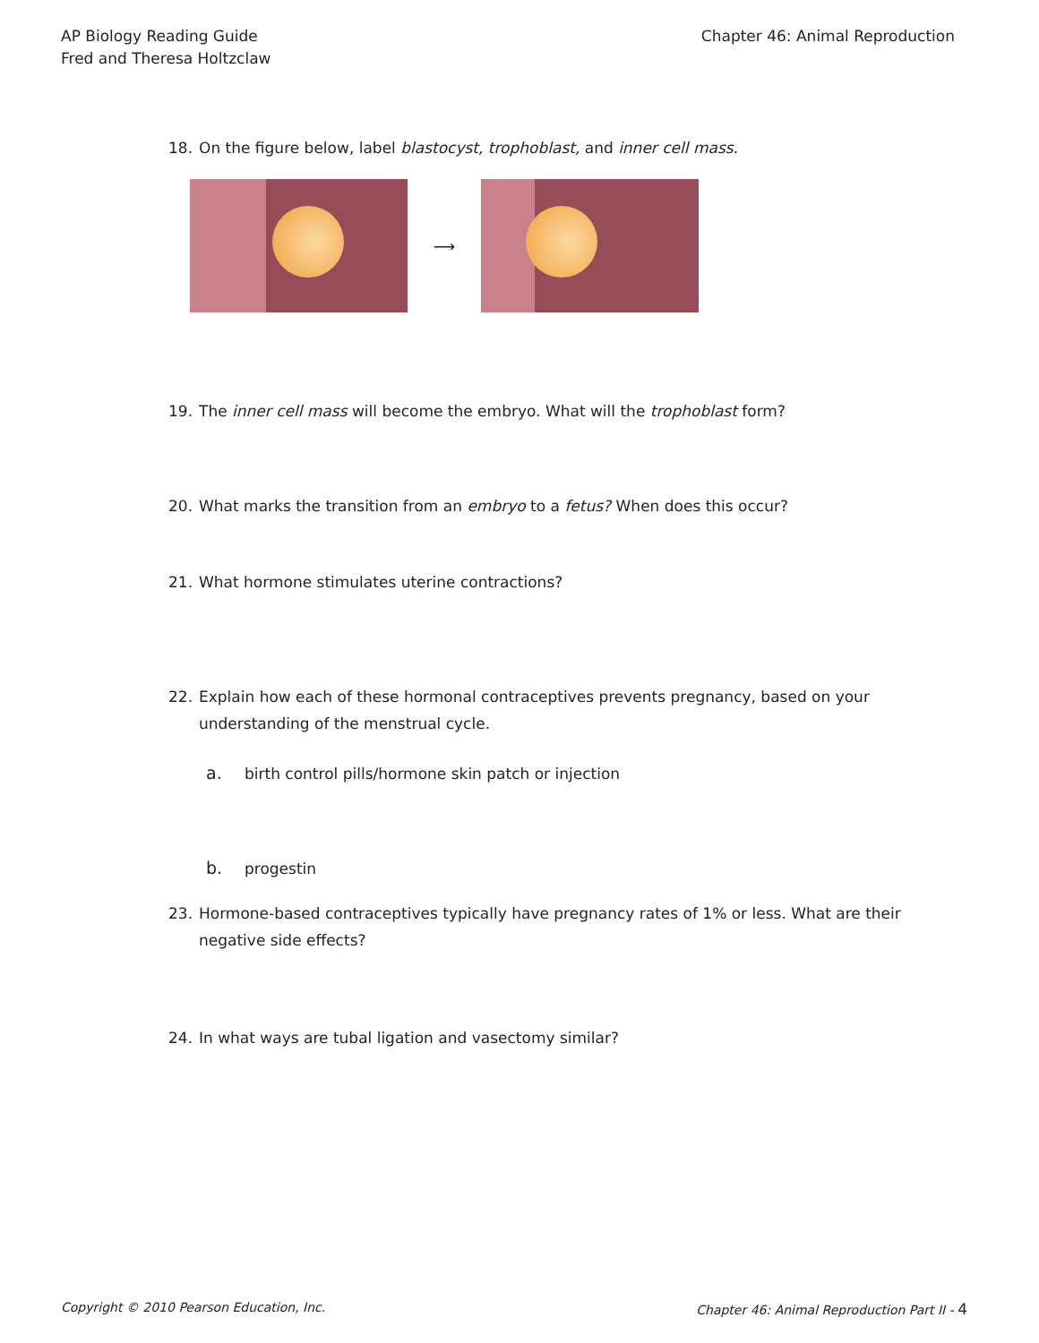AP Biology Reading Guide
Fred and Theresa Holtzclaw
Chapter 46: Animal Reproduction
18. On the figure below, label blastocyst, trophoblast, and inner cell mass.
⟶
19. The inner cell mass will become the embryo. What will the trophoblast form?
20. What marks the transition from an embryo to a fetus? When does this occur?
21. What hormone stimulates uterine contractions?
22. Explain how each of these hormonal contraceptives prevents pregnancy, based on your
understanding of the menstrual cycle.
a. birth control pills/hormone skin patch or injection
b. progestin
23. Hormone-based contraceptives typically have pregnancy rates of 1% or less. What are their
negative side effects?
24. In what ways are tubal ligation and vasectomy similar?
Copyright © 2010 Pearson Education, Inc.
Chapter 46: Animal Reproduction Part II - 4